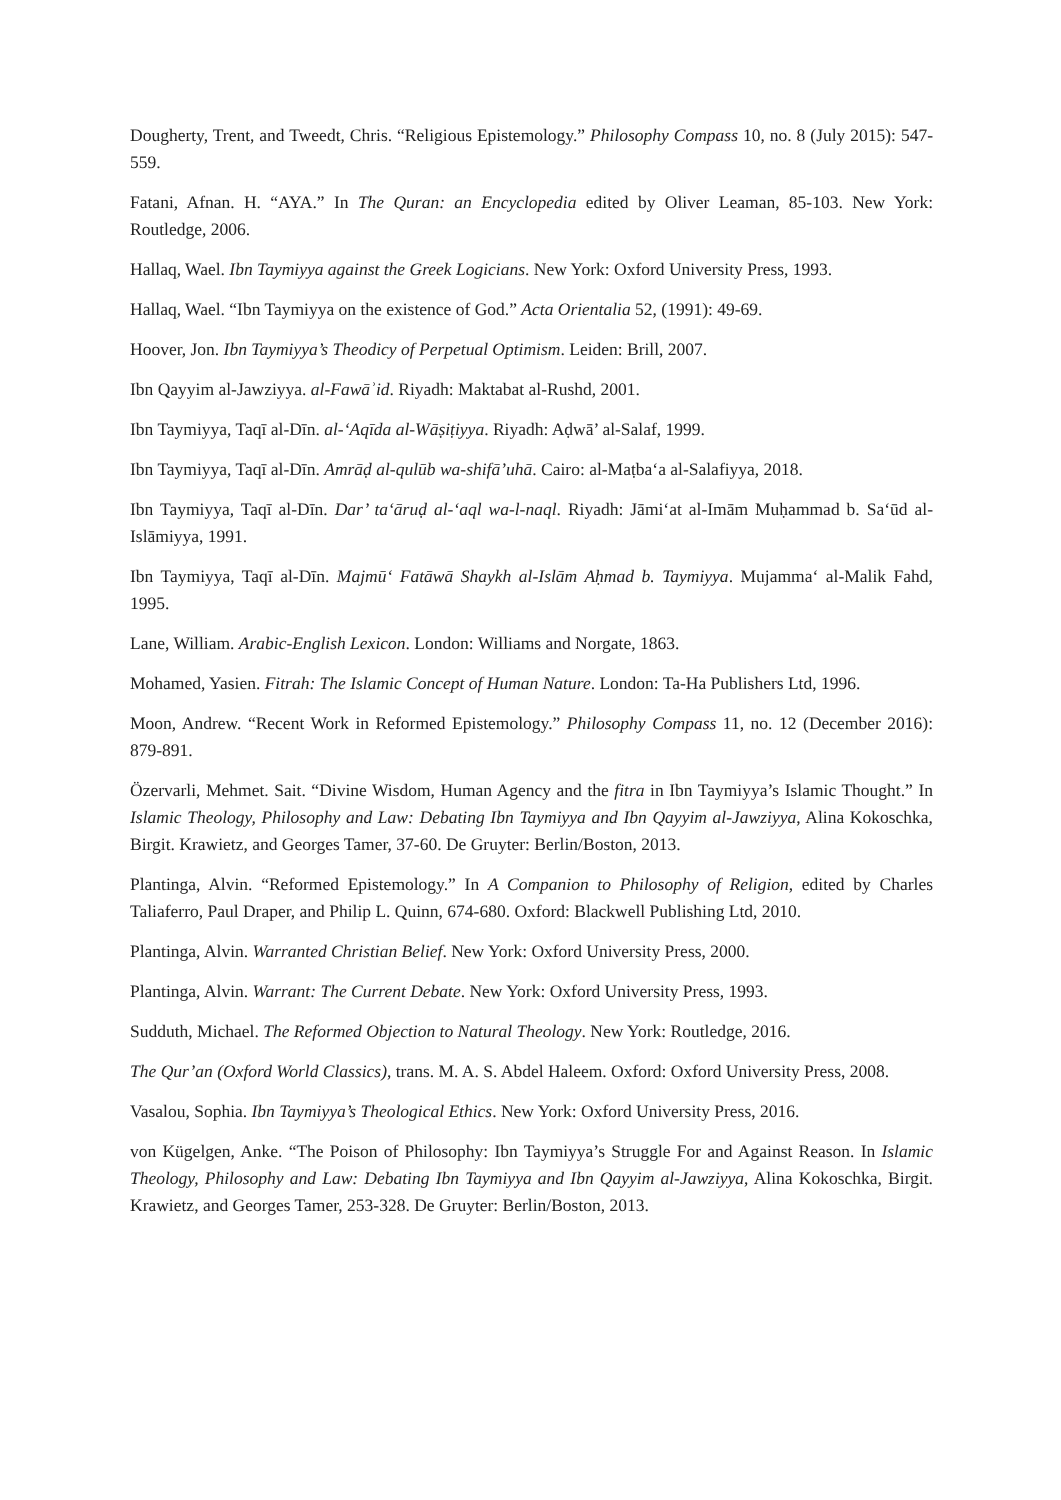Dougherty, Trent, and Tweedt, Chris. “Religious Epistemology.” Philosophy Compass 10, no. 8 (July 2015): 547-559.
Fatani, Afnan. H. “AYA.” In The Quran: an Encyclopedia edited by Oliver Leaman, 85-103. New York: Routledge, 2006.
Hallaq, Wael. Ibn Taymiyya against the Greek Logicians. New York: Oxford University Press, 1993.
Hallaq, Wael. “Ibn Taymiyya on the existence of God.” Acta Orientalia 52, (1991): 49-69.
Hoover, Jon. Ibn Taymiyya’s Theodicy of Perpetual Optimism. Leiden: Brill, 2007.
Ibn Qayyim al-Jawziyya. al-Fawāʾid. Riyadh: Maktabat al-Rushd, 2001.
Ibn Taymiyya, Taqī al-Dīn. al-‘Aqīda al-Wāṣiṭiyya. Riyadh: Aḍwā’ al-Salaf, 1999.
Ibn Taymiyya, Taqī al-Dīn. Amrāḍ al-qulūb wa-shifā’uhā. Cairo: al-Maṭba‘a al-Salafiyya, 2018.
Ibn Taymiyya, Taqī al-Dīn. Dar’ ta‘āruḍ al-‘aql wa-l-naql. Riyadh: Jāmi‘at al-Imām Muḥammad b. Sa‘ūd al-Islāmiyya, 1991.
Ibn Taymiyya, Taqī al-Dīn. Majmū‘ Fatāwā Shaykh al-Islām Aḥmad b. Taymiyya. Mujamma‘ al-Malik Fahd, 1995.
Lane, William. Arabic-English Lexicon. London: Williams and Norgate, 1863.
Mohamed, Yasien. Fitrah: The Islamic Concept of Human Nature. London: Ta-Ha Publishers Ltd, 1996.
Moon, Andrew. “Recent Work in Reformed Epistemology.” Philosophy Compass 11, no. 12 (December 2016): 879-891.
Özervarli, Mehmet. Sait. “Divine Wisdom, Human Agency and the fitra in Ibn Taymiyya’s Islamic Thought.” In Islamic Theology, Philosophy and Law: Debating Ibn Taymiyya and Ibn Qayyim al-Jawziyya, Alina Kokoschka, Birgit. Krawietz, and Georges Tamer, 37-60. De Gruyter: Berlin/Boston, 2013.
Plantinga, Alvin. “Reformed Epistemology.” In A Companion to Philosophy of Religion, edited by Charles Taliaferro, Paul Draper, and Philip L. Quinn, 674-680. Oxford: Blackwell Publishing Ltd, 2010.
Plantinga, Alvin. Warranted Christian Belief. New York: Oxford University Press, 2000.
Plantinga, Alvin. Warrant: The Current Debate. New York: Oxford University Press, 1993.
Sudduth, Michael. The Reformed Objection to Natural Theology. New York: Routledge, 2016.
The Qur’an (Oxford World Classics), trans. M. A. S. Abdel Haleem. Oxford: Oxford University Press, 2008.
Vasalou, Sophia. Ibn Taymiyya’s Theological Ethics. New York: Oxford University Press, 2016.
von Kügelgen, Anke. “The Poison of Philosophy: Ibn Taymiyya’s Struggle For and Against Reason. In Islamic Theology, Philosophy and Law: Debating Ibn Taymiyya and Ibn Qayyim al-Jawziyya, Alina Kokoschka, Birgit. Krawietz, and Georges Tamer, 253-328. De Gruyter: Berlin/Boston, 2013.